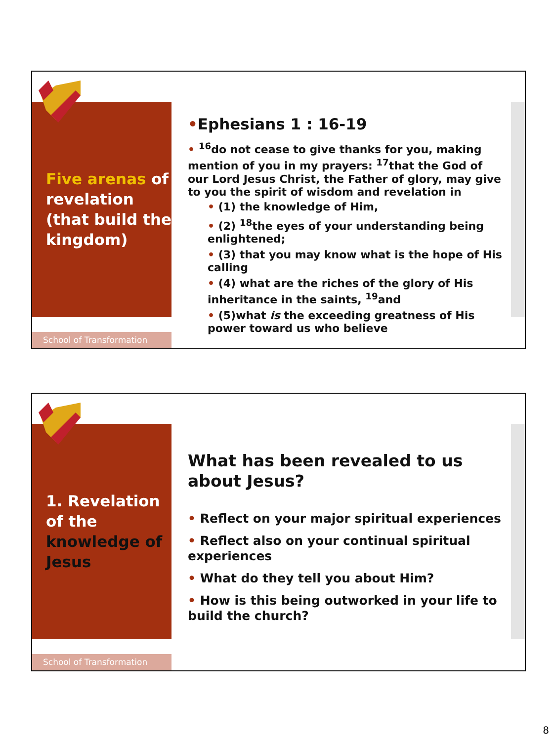Five arenas of
revelation
(that build the
kingdom)
School of Transformation
•Ephesians 1 : 16-19
• <sup>16</sup>do not cease to give thanks for you, making mention of you in my prayers: <sup>17</sup>that the God of our Lord Jesus Christ, the Father of glory, may give to you the spirit of wisdom and revelation in
• (1) the knowledge of Him,
• (2) <sup>18</sup>the eyes of your understanding being enlightened;
• (3) that you may know what is the hope of His calling
• (4) what are the riches of the glory of His inheritance in the saints, <sup>19</sup>and
• (5)what is the exceeding greatness of His power toward us who believe
1. Revelation
of the
knowledge of
Jesus
School of Transformation
What has been revealed to us about Jesus?
• Reflect on your major spiritual experiences
• Reflect also on your continual spiritual experiences
• What do they tell you about Him?
• How is this being outworked in your life to build the church?
8